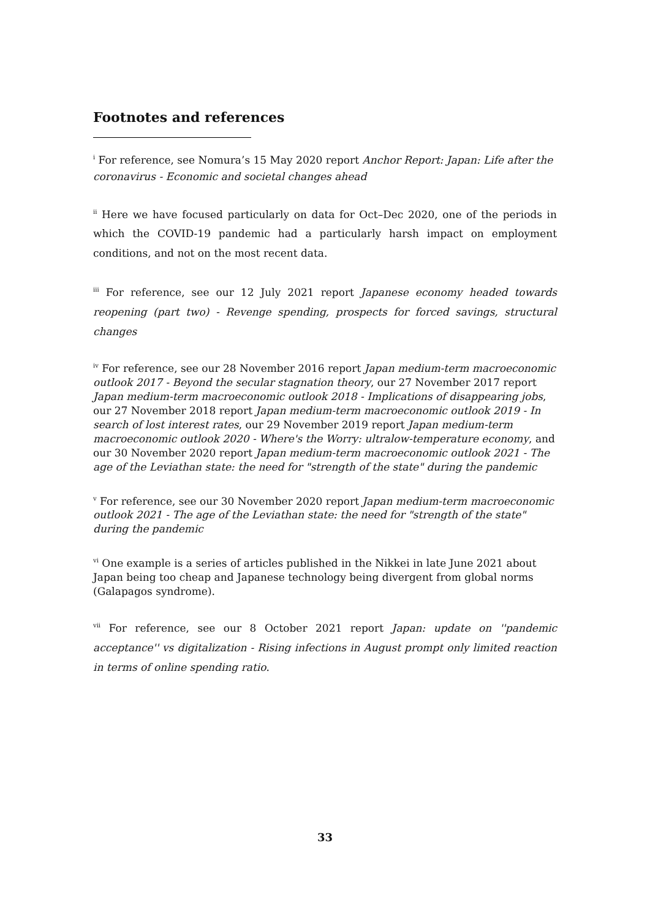Footnotes and references
<sup>i</sup> For reference, see Nomura’s 15 May 2020 report Anchor Report: Japan: Life after the coronavirus - Economic and societal changes ahead
<sup>ii</sup> Here we have focused particularly on data for Oct–Dec 2020, one of the periods in which the COVID-19 pandemic had a particularly harsh impact on employment conditions, and not on the most recent data.
<sup>iii</sup> For reference, see our 12 July 2021 report Japanese economy headed towards reopening (part two) - Revenge spending, prospects for forced savings, structural changes
<sup>iv</sup> For reference, see our 28 November 2016 report Japan medium-term macroeconomic outlook 2017 - Beyond the secular stagnation theory, our 27 November 2017 report Japan medium-term macroeconomic outlook 2018 - Implications of disappearing jobs, our 27 November 2018 report Japan medium-term macroeconomic outlook 2019 - In search of lost interest rates, our 29 November 2019 report Japan medium-term macroeconomic outlook 2020 - Where's the Worry: ultralow-temperature economy, and our 30 November 2020 report Japan medium-term macroeconomic outlook 2021 - The age of the Leviathan state: the need for "strength of the state" during the pandemic
<sup>v</sup> For reference, see our 30 November 2020 report Japan medium-term macroeconomic outlook 2021 - The age of the Leviathan state: the need for "strength of the state" during the pandemic
<sup>vi</sup> One example is a series of articles published in the Nikkei in late June 2021 about Japan being too cheap and Japanese technology being divergent from global norms (Galapagos syndrome).
<sup>vii</sup> For reference, see our 8 October 2021 report Japan: update on ''pandemic acceptance'' vs digitalization - Rising infections in August prompt only limited reaction in terms of online spending ratio.
33